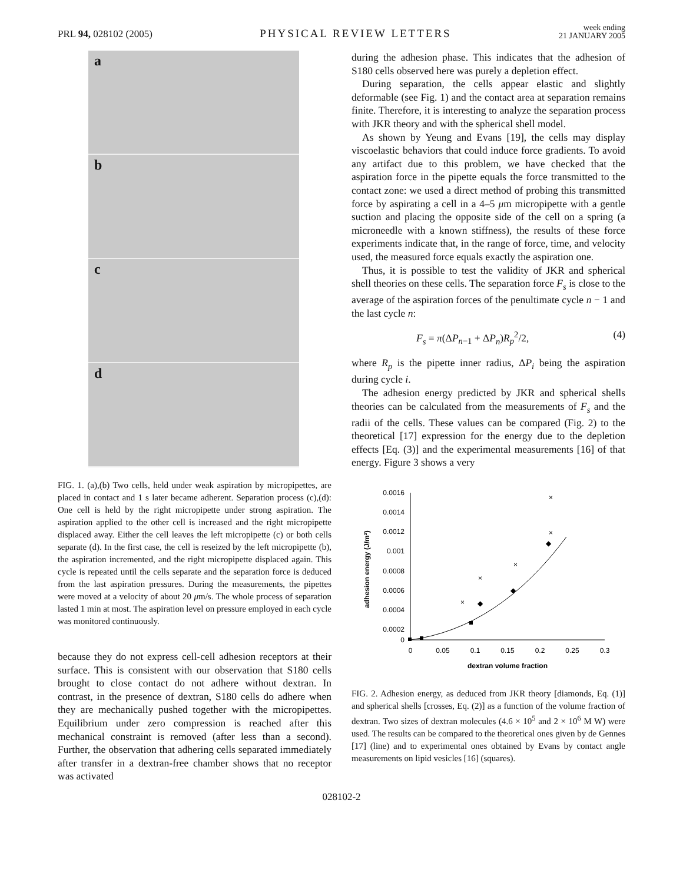PRL 94, 028102 (2005) PHYSICAL REVIEW LETTERS week ending
21 JANUARY 2005
a
b
c
d
FIG. 1. (a),(b) Two cells, held under weak aspiration by micropipettes, are placed in contact and 1 s later became adherent. Separation process (c),(d): One cell is held by the right micropipette under strong aspiration. The aspiration applied to the other cell is increased and the right micropipette displaced away. Either the cell leaves the left micropipette (c) or both cells separate (d). In the first case, the cell is reseized by the left micropipette (b), the aspiration incremented, and the right micropipette displaced again. This cycle is repeated until the cells separate and the separation force is deduced from the last aspiration pressures. During the measurements, the pipettes were moved at a velocity of about 20 μm/s. The whole process of separation lasted 1 min at most. The aspiration level on pressure employed in each cycle was monitored continuously.
because they do not express cell-cell adhesion receptors at their surface. This is consistent with our observation that S180 cells brought to close contact do not adhere without dextran. In contrast, in the presence of dextran, S180 cells do adhere when they are mechanically pushed together with the micropipettes. Equilibrium under zero compression is reached after this mechanical constraint is removed (after less than a second). Further, the observation that adhering cells separated immediately after transfer in a dextran-free chamber shows that no receptor was activated
during the adhesion phase. This indicates that the adhesion of S180 cells observed here was purely a depletion effect.
During separation, the cells appear elastic and slightly deformable (see Fig. 1) and the contact area at separation remains finite. Therefore, it is interesting to analyze the separation process with JKR theory and with the spherical shell model.
As shown by Yeung and Evans [19], the cells may display viscoelastic behaviors that could induce force gradients. To avoid any artifact due to this problem, we have checked that the aspiration force in the pipette equals the force transmitted to the contact zone: we used a direct method of probing this transmitted force by aspirating a cell in a 4–5 μm micropipette with a gentle suction and placing the opposite side of the cell on a spring (a microneedle with a known stiffness), the results of these force experiments indicate that, in the range of force, time, and velocity used, the measured force equals exactly the aspiration one.
Thus, it is possible to test the validity of JKR and spherical shell theories on these cells. The separation force F<sub>s</sub> is close to the average of the aspiration forces of the penultimate cycle n − 1 and the last cycle n:
F<sub>s</sub> = π(ΔP<sub>n−1</sub> + ΔP<sub>n</sub>)R<sub>p</sub><sup>2</sup>/2, (4)
where R<sub>p</sub> is the pipette inner radius, ΔP<sub>i</sub> being the aspiration during cycle i.
The adhesion energy predicted by JKR and spherical shells theories can be calculated from the measurements of F<sub>s</sub> and the radii of the cells. These values can be compared (Fig. 2) to the theoretical [17] expression for the energy due to the depletion effects [Eq. (3)] and the experimental measurements [16] of that energy. Figure 3 shows a very
0.0016
0.0014
0.0012
0.001
0.0008
0.0006
0.0004
0.0002
0
0
0.05
0.1
0.15
0.2
0.25
0.3
dextran volume fraction
adhesion energy (J/m²)
×
×
×
×
×
◆
◆
◆
FIG. 2. Adhesion energy, as deduced from JKR theory [diamonds, Eq. (1)] and spherical shells [crosses, Eq. (2)] as a function of the volume fraction of dextran. Two sizes of dextran molecules (4.6 × 10<sup>5</sup> and 2 × 10<sup>6</sup> M W) were used. The results can be compared to the theoretical ones given by de Gennes [17] (line) and to experimental ones obtained by Evans by contact angle measurements on lipid vesicles [16] (squares).
028102-2